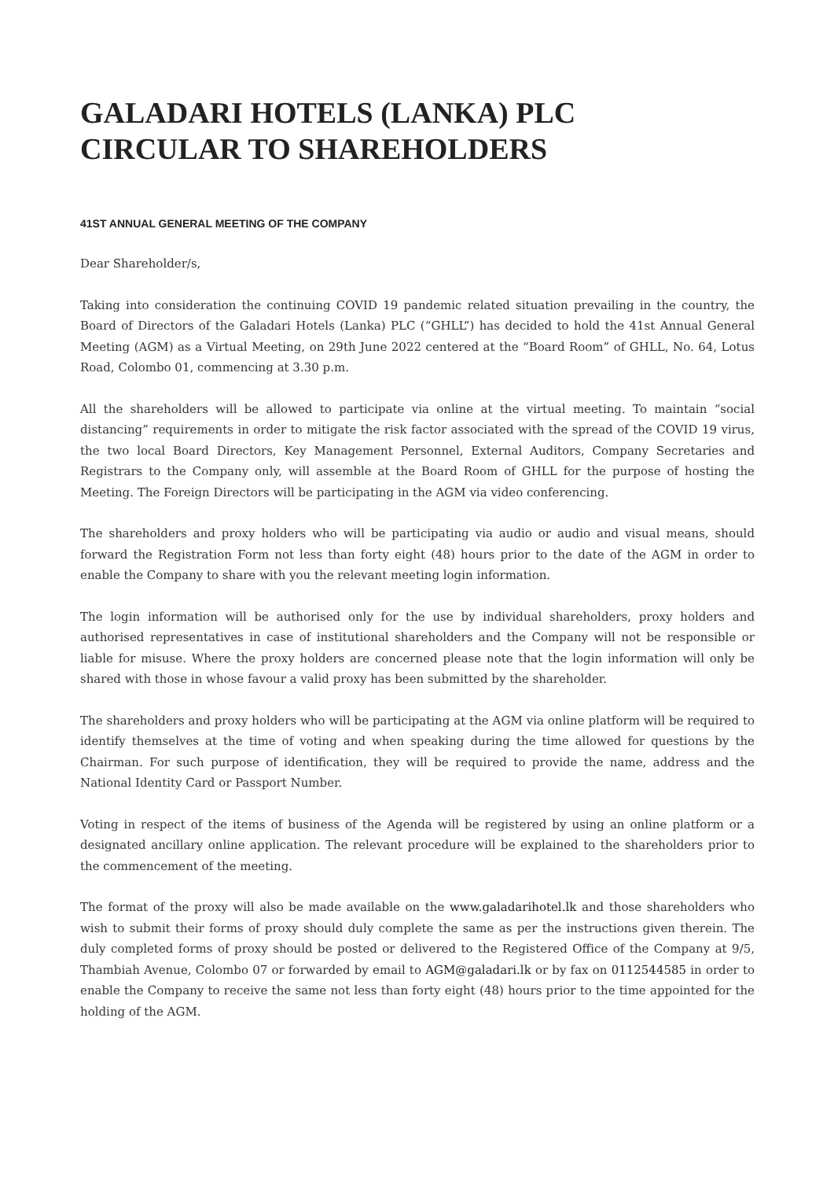GALADARI HOTELS (LANKA) PLC
CIRCULAR TO SHAREHOLDERS
41ST ANNUAL GENERAL MEETING OF THE COMPANY
Dear Shareholder/s,
Taking into consideration the continuing COVID 19 pandemic related situation prevailing in the country, the Board of Directors of the Galadari Hotels (Lanka) PLC (“GHLL”) has decided to hold the 41st Annual General Meeting (AGM) as a Virtual Meeting, on 29th June 2022 centered at the “Board Room” of GHLL, No. 64, Lotus Road, Colombo 01, commencing at 3.30 p.m.
All the shareholders will be allowed to participate via online at the virtual meeting. To maintain “social distancing” requirements in order to mitigate the risk factor associated with the spread of the COVID 19 virus, the two local Board Directors, Key Management Personnel, External Auditors, Company Secretaries and Registrars to the Company only, will assemble at the Board Room of GHLL for the purpose of hosting the Meeting. The Foreign Directors will be participating in the AGM via video conferencing.
The shareholders and proxy holders who will be participating via audio or audio and visual means, should forward the Registration Form not less than forty eight (48) hours prior to the date of the AGM in order to enable the Company to share with you the relevant meeting login information.
The login information will be authorised only for the use by individual shareholders, proxy holders and authorised representatives in case of institutional shareholders and the Company will not be responsible or liable for misuse. Where the proxy holders are concerned please note that the login information will only be shared with those in whose favour a valid proxy has been submitted by the shareholder.
The shareholders and proxy holders who will be participating at the AGM via online platform will be required to identify themselves at the time of voting and when speaking during the time allowed for questions by the Chairman. For such purpose of identification, they will be required to provide the name, address and the National Identity Card or Passport Number.
Voting in respect of the items of business of the Agenda will be registered by using an online platform or a designated ancillary online application. The relevant procedure will be explained to the shareholders prior to the commencement of the meeting.
The format of the proxy will also be made available on the www.galadarihotel.lk and those shareholders who wish to submit their forms of proxy should duly complete the same as per the instructions given therein. The duly completed forms of proxy should be posted or delivered to the Registered Office of the Company at 9/5, Thambiah Avenue, Colombo 07 or forwarded by email to AGM@galadari.lk or by fax on 0112544585 in order to enable the Company to receive the same not less than forty eight (48) hours prior to the time appointed for the holding of the AGM.